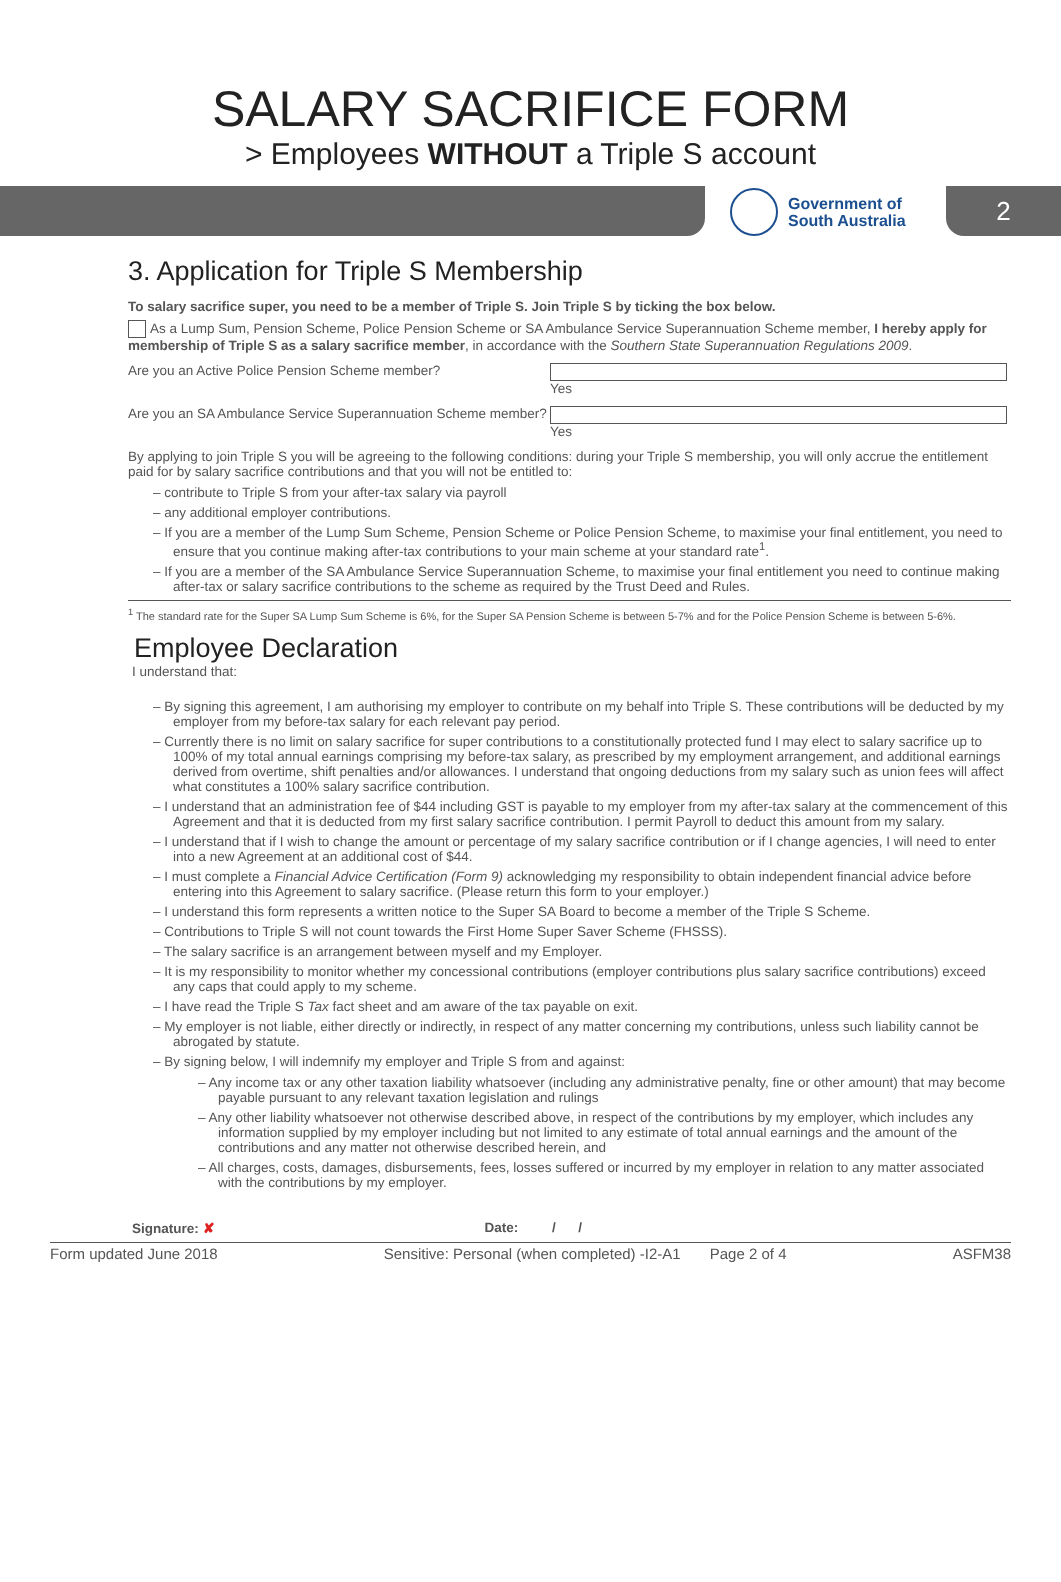SALARY SACRIFICE FORM
> Employees WITHOUT a Triple S account
Government of
South Australia
2
3. Application for Triple S Membership
To salary sacrifice super, you need to be a member of Triple S. Join Triple S by ticking the box below.
As a Lump Sum, Pension Scheme, Police Pension Scheme or SA Ambulance Service Superannuation Scheme member, I hereby apply for membership of Triple S as a salary sacrifice member, in accordance with the Southern State Superannuation Regulations 2009.
Are you an Active Police Pension Scheme member? Yes
Are you an SA Ambulance Service Superannuation Scheme member? Yes
By applying to join Triple S you will be agreeing to the following conditions: during your Triple S membership, you will only accrue the entitlement paid for by salary sacrifice contributions and that you will not be entitled to:
– contribute to Triple S from your after-tax salary via payroll
– any additional employer contributions.
– If you are a member of the Lump Sum Scheme, Pension Scheme or Police Pension Scheme, to maximise your final entitlement, you need to ensure that you continue making after-tax contributions to your main scheme at your standard rate<sup>1</sup>.
– If you are a member of the SA Ambulance Service Superannuation Scheme, to maximise your final entitlement you need to continue making after-tax or salary sacrifice contributions to the scheme as required by the Trust Deed and Rules.
<sup>1</sup> The standard rate for the Super SA Lump Sum Scheme is 6%, for the Super SA Pension Scheme is between 5-7% and for the Police Pension Scheme is between 5-6%.
Employee Declaration
I understand that:
– By signing this agreement, I am authorising my employer to contribute on my behalf into Triple S. These contributions will be deducted by my employer from my before-tax salary for each relevant pay period.
– Currently there is no limit on salary sacrifice for super contributions to a constitutionally protected fund I may elect to salary sacrifice up to 100% of my total annual earnings comprising my before-tax salary, as prescribed by my employment arrangement, and additional earnings derived from overtime, shift penalties and/or allowances. I understand that ongoing deductions from my salary such as union fees will affect what constitutes a 100% salary sacrifice contribution.
– I understand that an administration fee of $44 including GST is payable to my employer from my after-tax salary at the commencement of this Agreement and that it is deducted from my first salary sacrifice contribution. I permit Payroll to deduct this amount from my salary.
– I understand that if I wish to change the amount or percentage of my salary sacrifice contribution or if I change agencies, I will need to enter into a new Agreement at an additional cost of $44.
– I must complete a Financial Advice Certification (Form 9) acknowledging my responsibility to obtain independent financial advice before entering into this Agreement to salary sacrifice. (Please return this form to your employer.)
– I understand this form represents a written notice to the Super SA Board to become a member of the Triple S Scheme.
– Contributions to Triple S will not count towards the First Home Super Saver Scheme (FHSSS).
– The salary sacrifice is an arrangement between myself and my Employer.
– It is my responsibility to monitor whether my concessional contributions (employer contributions plus salary sacrifice contributions) exceed any caps that could apply to my scheme.
– I have read the Triple S Tax fact sheet and am aware of the tax payable on exit.
– My employer is not liable, either directly or indirectly, in respect of any matter concerning my contributions, unless such liability cannot be abrogated by statute.
– By signing below, I will indemnify my employer and Triple S from and against:
– Any income tax or any other taxation liability whatsoever (including any administrative penalty, fine or other amount) that may become payable pursuant to any relevant taxation legislation and rulings
– Any other liability whatsoever not otherwise described above, in respect of the contributions by my employer, which includes any information supplied by my employer including but not limited to any estimate of total annual earnings and the amount of the contributions and any matter not otherwise described herein, and
– All charges, costs, damages, disbursements, fees, losses suffered or incurred by my employer in relation to any matter associated with the contributions by my employer.
Signature: ✘ Date: / /
Form updated June 2018 Sensitive: Personal (when completed) -I2-A1 Page 2 of 4 ASFM38